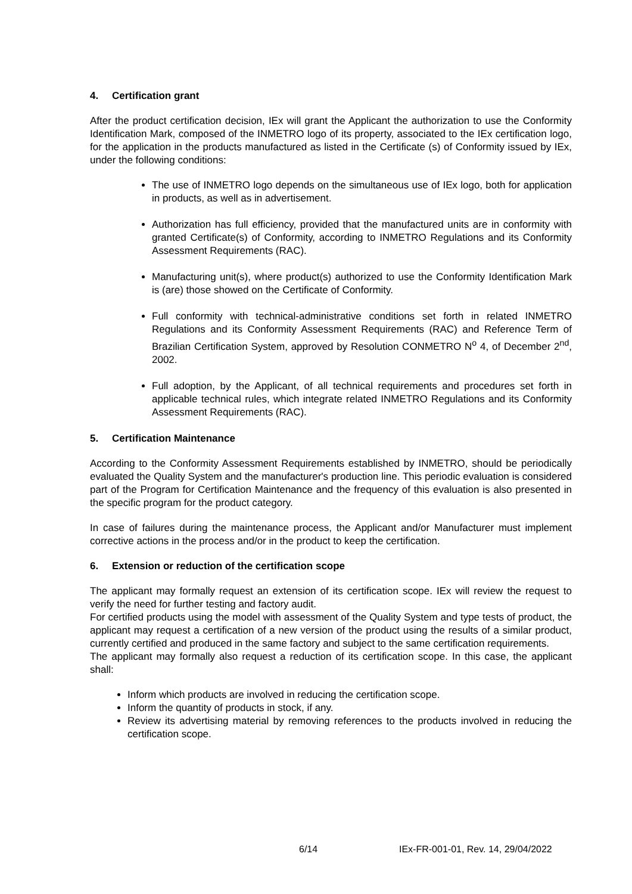4. Certification grant
After the product certification decision, IEx will grant the Applicant the authorization to use the Conformity Identification Mark, composed of the INMETRO logo of its property, associated to the IEx certification logo, for the application in the products manufactured as listed in the Certificate (s) of Conformity issued by IEx, under the following conditions:
The use of INMETRO logo depends on the simultaneous use of IEx logo, both for application in products, as well as in advertisement.
Authorization has full efficiency, provided that the manufactured units are in conformity with granted Certificate(s) of Conformity, according to INMETRO Regulations and its Conformity Assessment Requirements (RAC).
Manufacturing unit(s), where product(s) authorized to use the Conformity Identification Mark is (are) those showed on the Certificate of Conformity.
Full conformity with technical-administrative conditions set forth in related INMETRO Regulations and its Conformity Assessment Requirements (RAC) and Reference Term of Brazilian Certification System, approved by Resolution CONMETRO N<sup>o</sup> 4, of December 2<sup>nd</sup>, 2002.
Full adoption, by the Applicant, of all technical requirements and procedures set forth in applicable technical rules, which integrate related INMETRO Regulations and its Conformity Assessment Requirements (RAC).
5. Certification Maintenance
According to the Conformity Assessment Requirements established by INMETRO, should be periodically evaluated the Quality System and the manufacturer's production line. This periodic evaluation is considered part of the Program for Certification Maintenance and the frequency of this evaluation is also presented in the specific program for the product category.
In case of failures during the maintenance process, the Applicant and/or Manufacturer must implement corrective actions in the process and/or in the product to keep the certification.
6. Extension or reduction of the certification scope
The applicant may formally request an extension of its certification scope. IEx will review the request to verify the need for further testing and factory audit.
For certified products using the model with assessment of the Quality System and type tests of product, the applicant may request a certification of a new version of the product using the results of a similar product, currently certified and produced in the same factory and subject to the same certification requirements.
The applicant may formally also request a reduction of its certification scope. In this case, the applicant shall:
Inform which products are involved in reducing the certification scope.
Inform the quantity of products in stock, if any.
Review its advertising material by removing references to the products involved in reducing the certification scope.
6/14 IEx-FR-001-01, Rev. 14, 29/04/2022